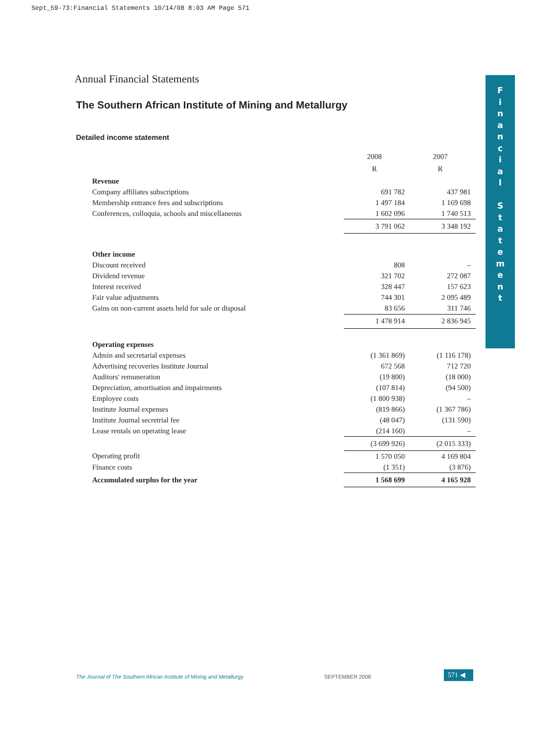Sept_59-73:Financial Statements 10/14/08 8:03 AM Page 571
F
i
n
a
n
c
i
a
l
S
t
a
t
e
m
e
n
t
Annual Financial Statements
The Southern African Institute of Mining and Metallurgy
Detailed income statement
| | 2008 | 2007 |
| | R | R |
| Revenue | | |
| Company affiliates subscriptions | 691 782 | 437 981 |
| Membership entrance fees and subscriptions | 1 497 184 | 1 169 698 |
| Conferences, colloquia, schools and miscellaneous | 1 602 096 | 1 740 513 |
| | 3 791 062 | 3 348 192 |
| Other income | | |
| Discount received | 808 | – |
| Dividend revenue | 321 702 | 272 087 |
| Interest received | 328 447 | 157 623 |
| Fair value adjustments | 744 301 | 2 095 489 |
| Gains on non-current assets held for sale or disposal | 83 656 | 311 746 |
| | 1 478 914 | 2 836 945 |
| Operating expenses | | |
| Admin and secretarial expenses | (1 361 869) | (1 116 178) |
| Advertising recoveries Institute Journal | 672 568 | 712 720 |
| Auditors' remuneration | (19 800) | (18 000) |
| Depreciation, amortisation and impairments | (107 814) | (94 500) |
| Employee costs | (1 800 938) | – |
| Institute Journal expenses | (819 866) | (1 367 786) |
| Institute Journal secretrial fee | (48 047) | (131 590) |
| Lease rentals on operating lease | (214 160) | – |
| | (3 699 926) | (2 015 333) |
| Operating profit | 1 570 050 | 4 169 804 |
| Finance costs | (1 351) | (3 876) |
| Accumulated surplus for the year | 1 568 699 | 4 165 928 |
The Journal of The Southern African Institute of Mining and Metallurgy
SEPTEMBER 2008 571 ◀